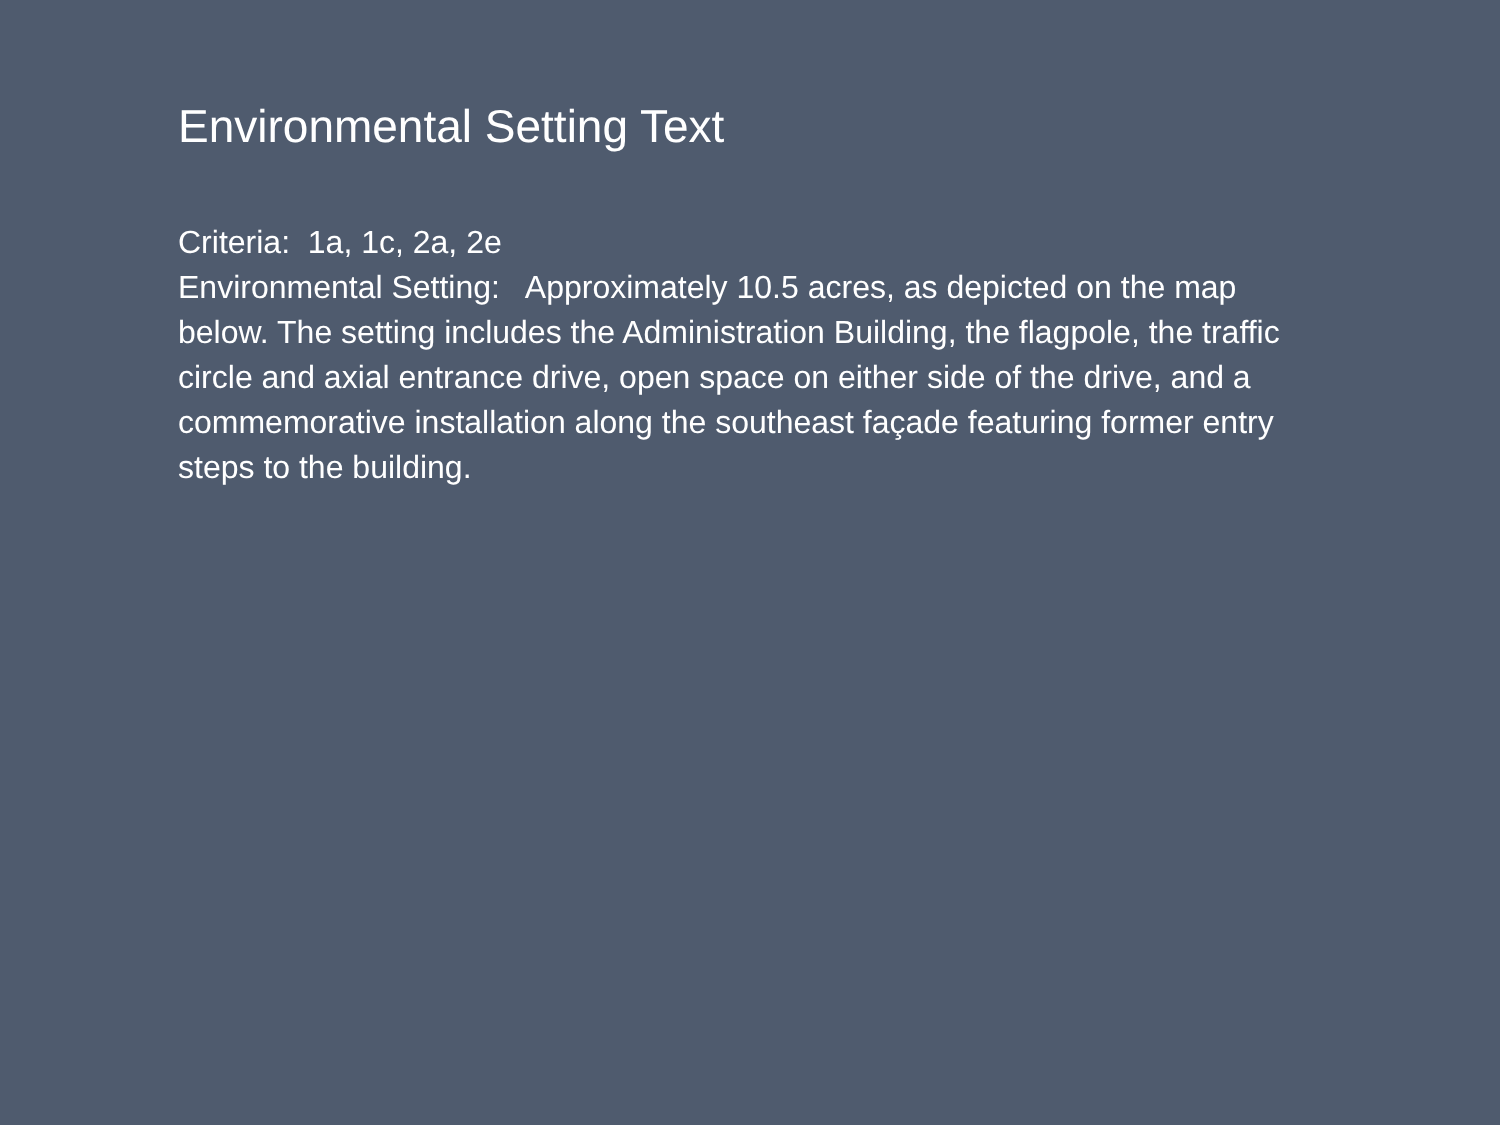Environmental Setting Text
Criteria: 1a, 1c, 2a, 2e Environmental Setting: Approximately 10.5 acres, as depicted on the map below. The setting includes the Administration Building, the flagpole, the traffic circle and axial entrance drive, open space on either side of the drive, and a commemorative installation along the southeast façade featuring former entry steps to the building.